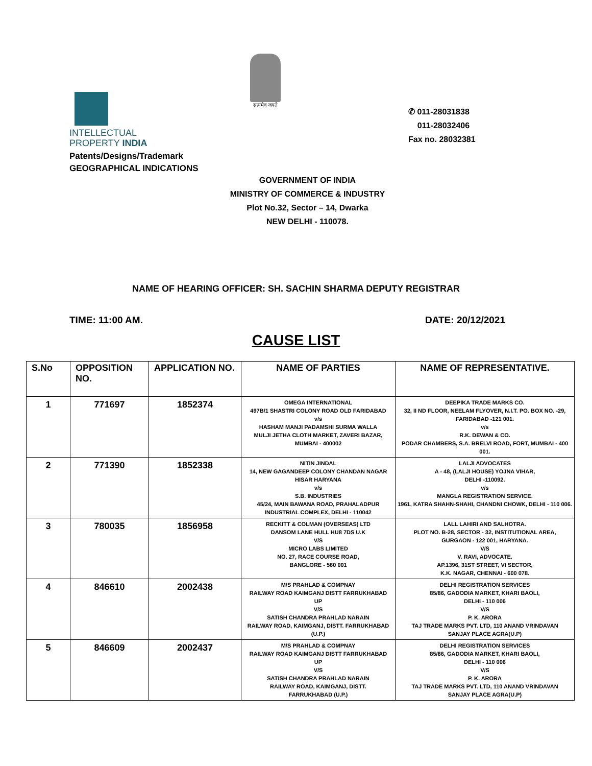INTELLECTUAL
PROPERTY INDIA
Patents/Designs/Trademark
GEOGRAPHICAL INDICATIONS
सत्यमेव जयते
✆ 011-28031838
011-28032406
Fax no. 28032381
GOVERNMENT OF INDIA
MINISTRY OF COMMERCE & INDUSTRY
Plot No.32, Sector – 14, Dwarka
NEW DELHI - 110078.
NAME OF HEARING OFFICER: SH. SACHIN SHARMA DEPUTY REGISTRAR
TIME: 11:00 AM. DATE: 20/12/2021
CAUSE LIST
| S.No | OPPOSITION NO. | APPLICATION NO. | NAME OF PARTIES | NAME OF REPRESENTATIVE. |
| --- | --- | --- | --- | --- |
| 1 | 771697 | 1852374 | OMEGA INTERNATIONAL 497B/1 SHASTRI COLONY ROAD OLD FARIDABAD v/s HASHAM MANJI PADAMSHI SURMA WALLA MULJI JETHA CLOTH MARKET, ZAVERI BAZAR, MUMBAI - 400002 | DEEPIKA TRADE MARKS CO. 32, II ND FLOOR, NEELAM FLYOVER, N.I.T. PO. BOX NO. -29, FARIDABAD -121 001. v/s R.K. DEWAN & CO. PODAR CHAMBERS, S.A. BRELVI ROAD, FORT, MUMBAI - 400 001. |
| 2 | 771390 | 1852338 | NITIN JINDAL 14, NEW GAGANDEEP COLONY CHANDAN NAGAR HISAR HARYANA v/s S.B. INDUSTRIES 45/24, MAIN BAWANA ROAD, PRAHALADPUR INDUSTRIAL COMPLEX, DELHI - 110042 | LALJI ADVOCATES A - 48, (LALJI HOUSE) YOJNA VIHAR, DELHI -110092. v/s MANGLA REGISTRATION SERVICE. 1961, KATRA SHAHN-SHAHI, CHANDNI CHOWK, DELHI - 110 006. |
| 3 | 780035 | 1856958 | RECKITT & COLMAN (OVERSEAS) LTD DANSOM LANE HULL HU8 7DS U.K V/S MICRO LABS LIMITED NO. 27, RACE COURSE ROAD, BANGLORE - 560 001 | LALL LAHIRI AND SALHOTRA. PLOT NO. B-28, SECTOR - 32, INSTITUTIONAL AREA, GURGAON - 122 001, HARYANA. V/S V. RAVI, ADVOCATE. AP.1396, 31ST STREET, VI SECTOR, K.K. NAGAR, CHENNAI - 600 078. |
| 4 | 846610 | 2002438 | M/S PRAHLAD & COMPNAY RAILWAY ROAD KAIMGANJ DISTT FARRUKHABAD UP V/S SATISH CHANDRA PRAHLAD NARAIN RAILWAY ROAD, KAIMGANJ, DISTT. FARRUKHABAD (U.P.) | DELHI REGISTRATION SERVICES 85/86, GADODIA MARKET, KHARI BAOLI, DELHI - 110 006 V/S P. K. ARORA TAJ TRADE MARKS PVT. LTD, 110 ANAND VRINDAVAN SANJAY PLACE AGRA(U.P) |
| 5 | 846609 | 2002437 | M/S PRAHLAD & COMPNAY RAILWAY ROAD KAIMGANJ DISTT FARRUKHABAD UP V/S SATISH CHANDRA PRAHLAD NARAIN RAILWAY ROAD, KAIMGANJ, DISTT. FARRUKHABAD (U.P.) | DELHI REGISTRATION SERVICES 85/86, GADODIA MARKET, KHARI BAOLI, DELHI - 110 006 V/S P. K. ARORA TAJ TRADE MARKS PVT. LTD, 110 ANAND VRINDAVAN SANJAY PLACE AGRA(U.P) |